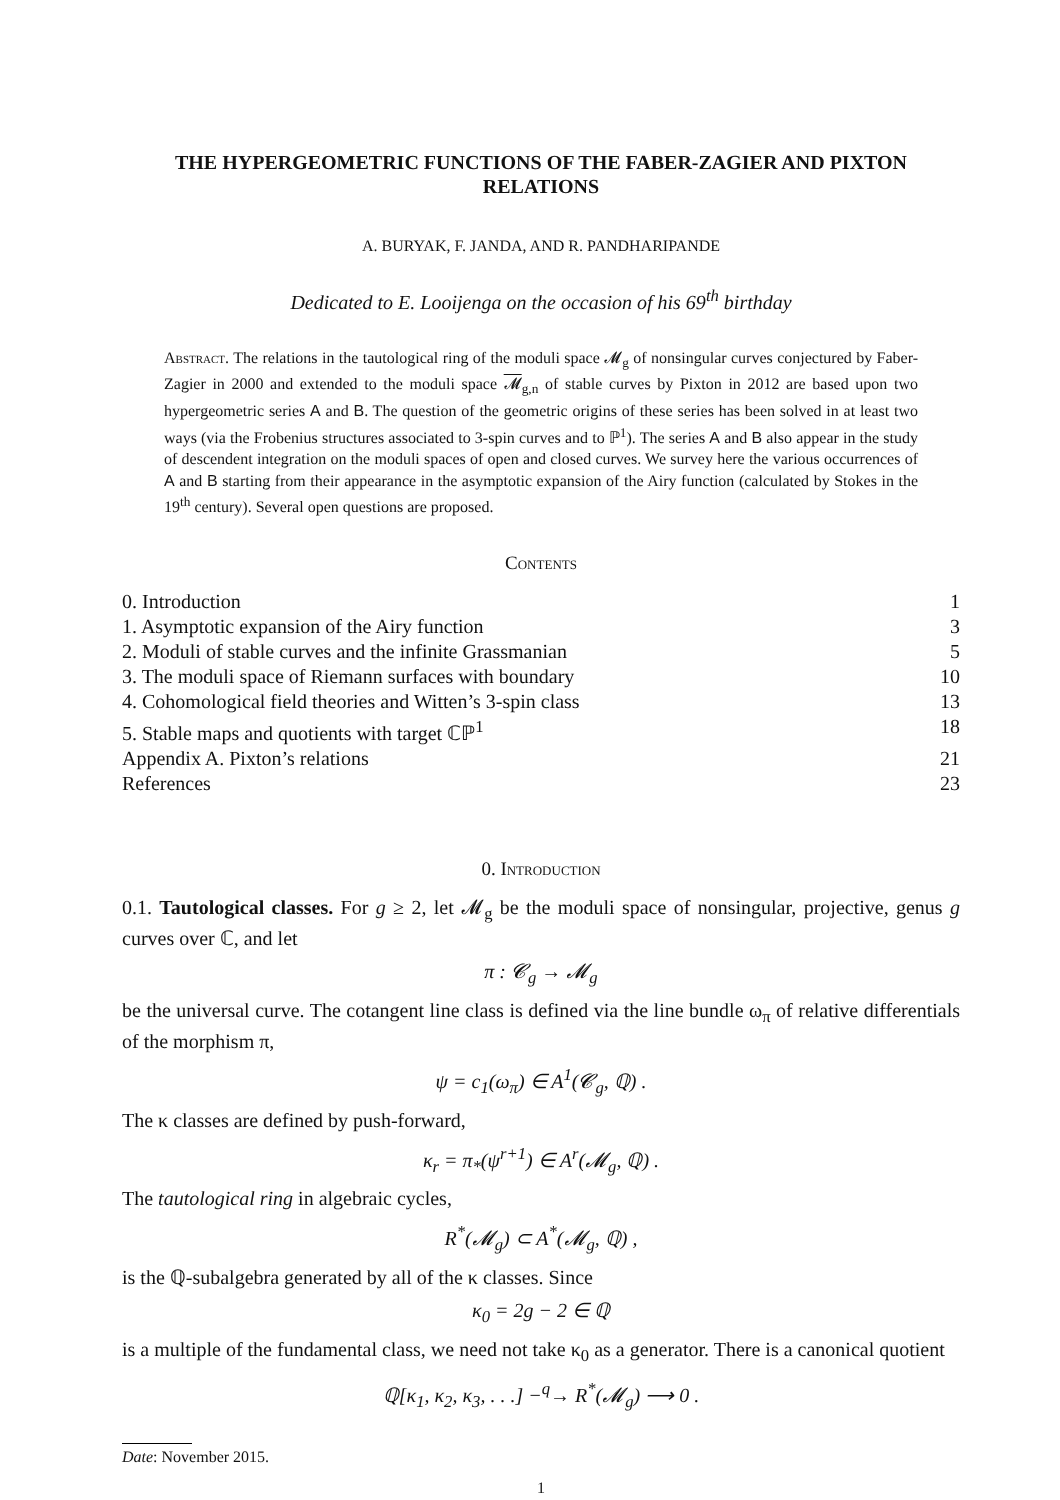THE HYPERGEOMETRIC FUNCTIONS OF THE FABER-ZAGIER AND PIXTON RELATIONS
A. BURYAK, F. JANDA, AND R. PANDHARIPANDE
Dedicated to E. Looijenga on the occasion of his 69<sup>th</sup> birthday
Abstract. The relations in the tautological ring of the moduli space 𝓜<sub>g</sub> of nonsingular curves conjectured by Faber-Zagier in 2000 and extended to the moduli space 𝓜<sub>g,n</sub> of stable curves by Pixton in 2012 are based upon two hypergeometric series A and B. The question of the geometric origins of these series has been solved in at least two ways (via the Frobenius structures associated to 3-spin curves and to ℙ<sup>1</sup>). The series A and B also appear in the study of descendent integration on the moduli spaces of open and closed curves. We survey here the various occurrences of A and B starting from their appearance in the asymptotic expansion of the Airy function (calculated by Stokes in the 19<sup>th</sup> century). Several open questions are proposed.
Contents
0. Introduction 1
1. Asymptotic expansion of the Airy function 3
2. Moduli of stable curves and the infinite Grassmanian 5
3. The moduli space of Riemann surfaces with boundary 10
4. Cohomological field theories and Witten’s 3-spin class 13
5. Stable maps and quotients with target ℂℙ<sup>1</sup> 18
Appendix A. Pixton’s relations 21
References 23
0. Introduction
0.1. Tautological classes. For g ≥ 2, let 𝓜<sub>g</sub> be the moduli space of nonsingular, projective, genus g curves over ℂ, and let
π : 𝓒<sub>g</sub> → 𝓜<sub>g</sub>
be the universal curve. The cotangent line class is defined via the line bundle ω<sub>π</sub> of relative differentials of the morphism π,
ψ = c<sub>1</sub>(ω<sub>π</sub>) ∈ A<sup>1</sup>(𝓒<sub>g</sub>, ℚ) .
The κ classes are defined by push-forward,
κ<sub>r</sub> = π<sub>*</sub>(ψ<sup>r+1</sup>) ∈ A<sup>r</sup>(𝓜<sub>g</sub>, ℚ) .
The tautological ring in algebraic cycles,
R<sup>*</sup>(𝓜<sub>g</sub>) ⊂ A<sup>*</sup>(𝓜<sub>g</sub>, ℚ) ,
is the ℚ-subalgebra generated by all of the κ classes. Since
κ<sub>0</sub> = 2g − 2 ∈ ℚ
is a multiple of the fundamental class, we need not take κ<sub>0</sub> as a generator. There is a canonical quotient
ℚ[κ<sub>1</sub>, κ<sub>2</sub>, κ<sub>3</sub>, . . .] −<sup>q</sup>→ R<sup>*</sup>(𝓜<sub>g</sub>) ⟶ 0 .
Date: November 2015.
1